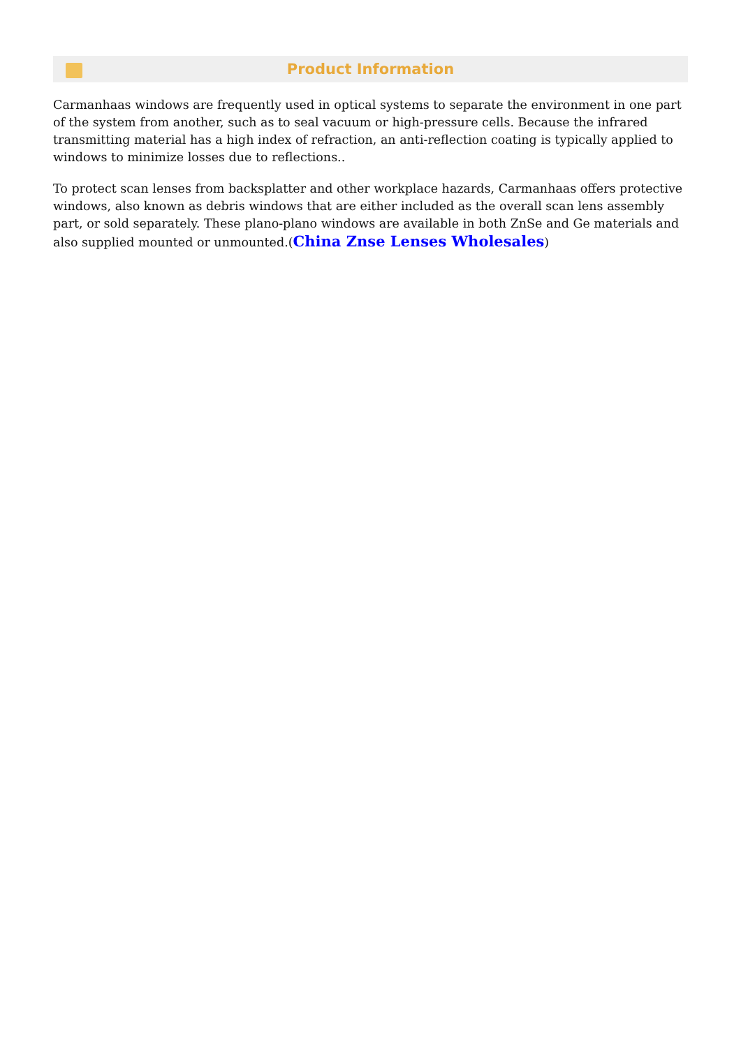Product Information
Carmanhaas windows are frequently used in optical systems to separate the environment in one part of the system from another, such as to seal vacuum or high-pressure cells. Because the infrared transmitting material has a high index of refraction, an anti-reflection coating is typically applied to windows to minimize losses due to reflections..
To protect scan lenses from backsplatter and other workplace hazards, Carmanhaas offers protective windows, also known as debris windows that are either included as the overall scan lens assembly part, or sold separately. These plano-plano windows are available in both ZnSe and Ge materials and also supplied mounted or unmounted.(China Znse Lenses Wholesales)